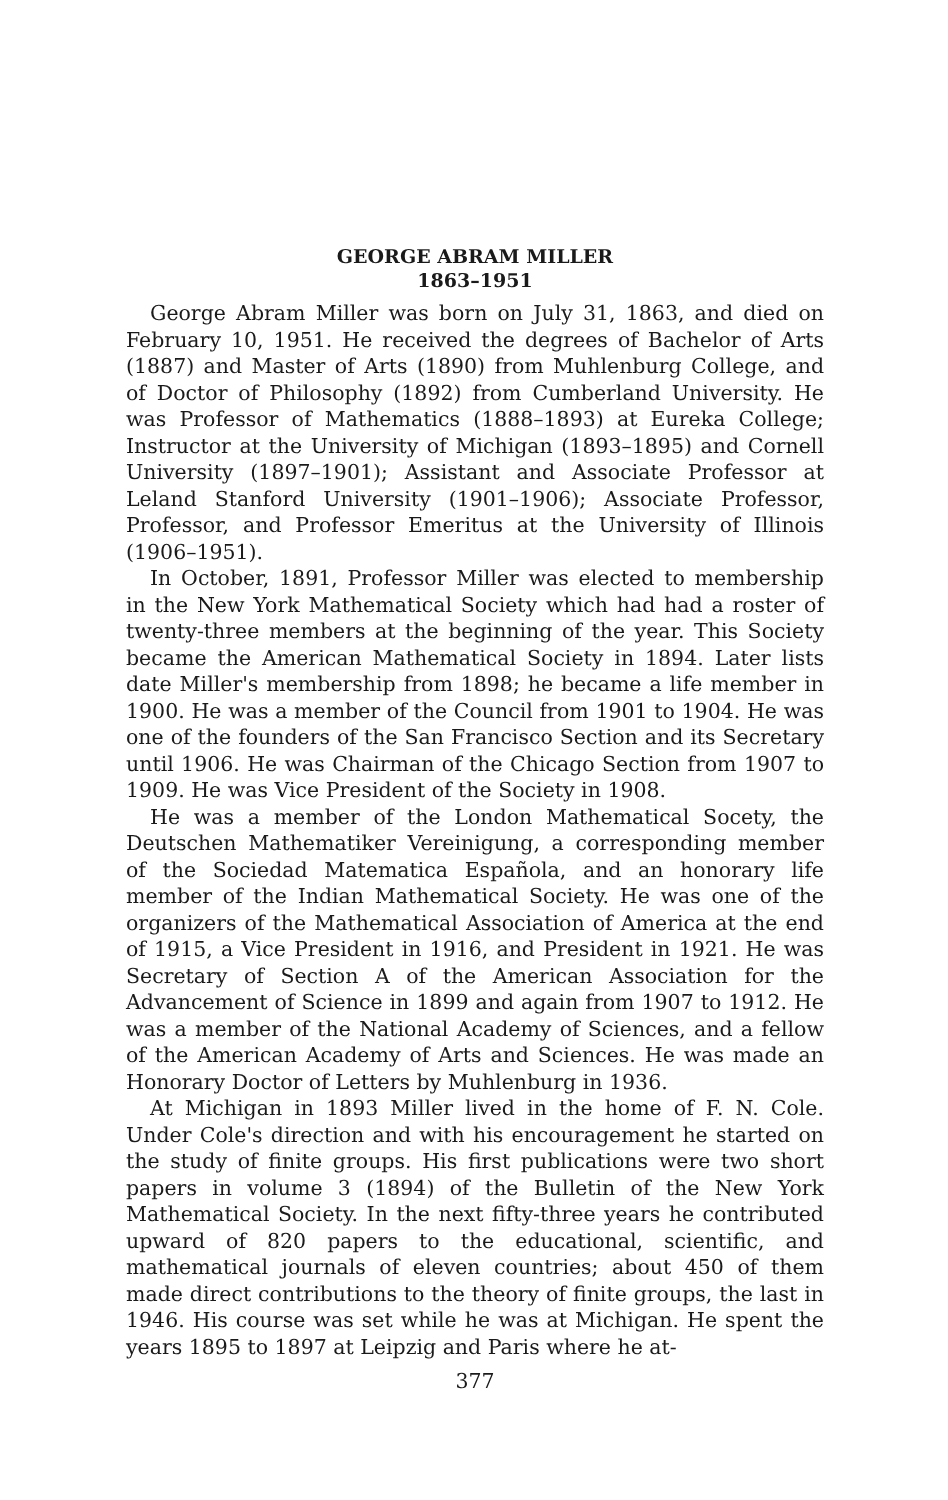GEORGE ABRAM MILLER
1863–1951
George Abram Miller was born on July 31, 1863, and died on February 10, 1951. He received the degrees of Bachelor of Arts (1887) and Master of Arts (1890) from Muhlenburg College, and of Doctor of Philosophy (1892) from Cumberland University. He was Professor of Mathematics (1888–1893) at Eureka College; Instructor at the University of Michigan (1893–1895) and Cornell University (1897–1901); Assistant and Associate Professor at Leland Stanford University (1901–1906); Associate Professor, Professor, and Professor Emeritus at the University of Illinois (1906–1951).
In October, 1891, Professor Miller was elected to membership in the New York Mathematical Society which had had a roster of twenty-three members at the beginning of the year. This Society became the American Mathematical Society in 1894. Later lists date Miller's membership from 1898; he became a life member in 1900. He was a member of the Council from 1901 to 1904. He was one of the founders of the San Francisco Section and its Secretary until 1906. He was Chairman of the Chicago Section from 1907 to 1909. He was Vice President of the Society in 1908.
He was a member of the London Mathematical Socety, the Deutschen Mathematiker Vereinigung, a corresponding member of the Sociedad Matematica Española, and an honorary life member of the Indian Mathematical Society. He was one of the organizers of the Mathematical Association of America at the end of 1915, a Vice President in 1916, and President in 1921. He was Secretary of Section A of the American Association for the Advancement of Science in 1899 and again from 1907 to 1912. He was a member of the National Academy of Sciences, and a fellow of the American Academy of Arts and Sciences. He was made an Honorary Doctor of Letters by Muhlenburg in 1936.
At Michigan in 1893 Miller lived in the home of F. N. Cole. Under Cole's direction and with his encouragement he started on the study of finite groups. His first publications were two short papers in volume 3 (1894) of the Bulletin of the New York Mathematical Society. In the next fifty-three years he contributed upward of 820 papers to the educational, scientific, and mathematical journals of eleven countries; about 450 of them made direct contributions to the theory of finite groups, the last in 1946. His course was set while he was at Michigan. He spent the years 1895 to 1897 at Leipzig and Paris where he at-
377